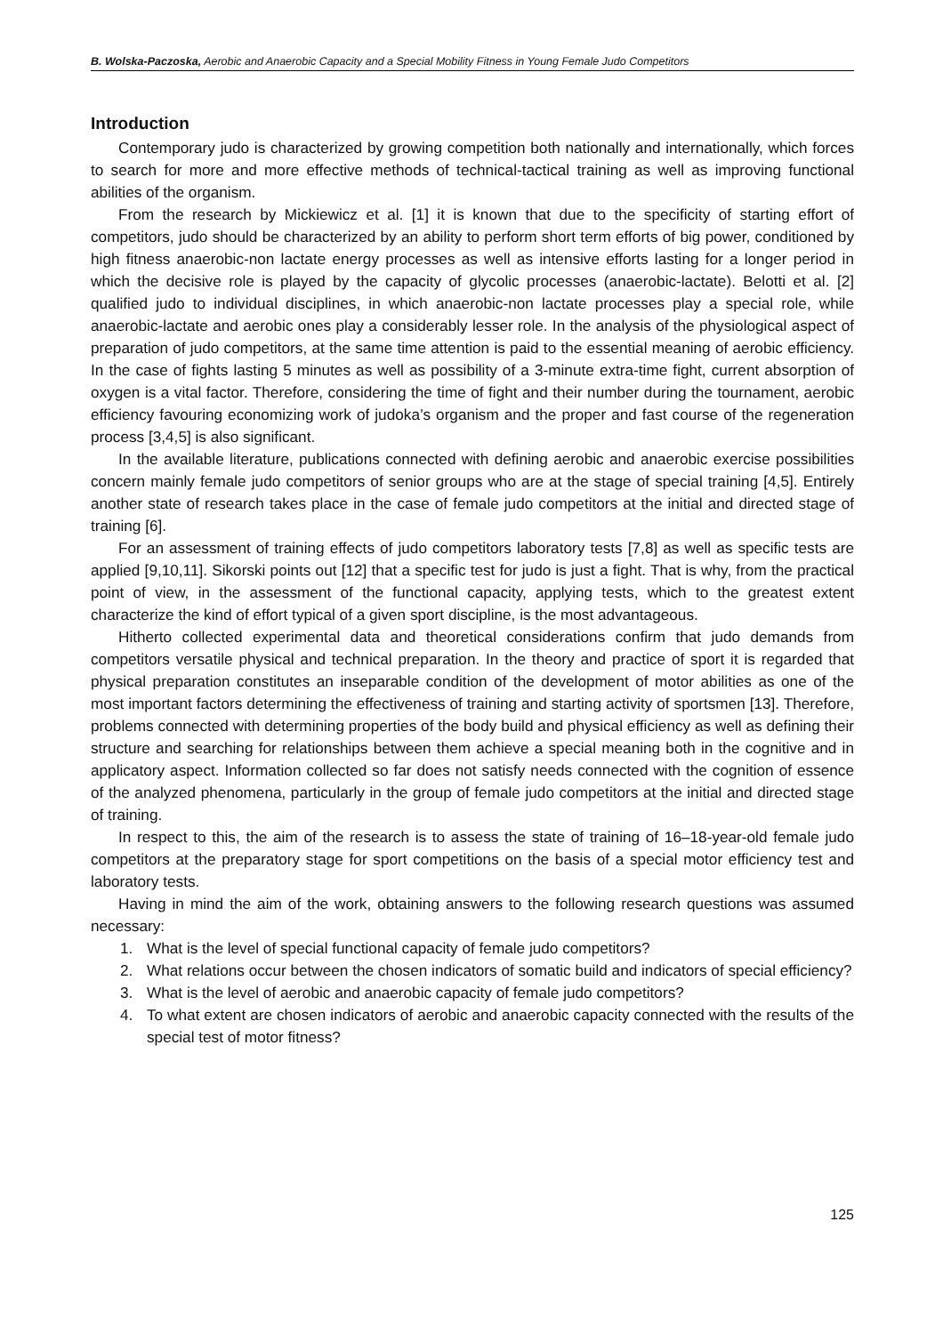B. Wolska-Paczoska, Aerobic and Anaerobic Capacity and a Special Mobility Fitness in Young Female Judo Competitors
Introduction
Contemporary judo is characterized by growing competition both nationally and internationally, which forces to search for more and more effective methods of technical-tactical training as well as improving functional abilities of the organism.
From the research by Mickiewicz et al. [1] it is known that due to the specificity of starting effort of competitors, judo should be characterized by an ability to perform short term efforts of big power, conditioned by high fitness anaerobic-non lactate energy processes as well as intensive efforts lasting for a longer period in which the decisive role is played by the capacity of glycolic processes (anaerobic-lactate). Belotti et al. [2] qualified judo to individual disciplines, in which anaerobic-non lactate processes play a special role, while anaerobic-lactate and aerobic ones play a considerably lesser role. In the analysis of the physiological aspect of preparation of judo competitors, at the same time attention is paid to the essential meaning of aerobic efficiency. In the case of fights lasting 5 minutes as well as possibility of a 3-minute extra-time fight, current absorption of oxygen is a vital factor. Therefore, considering the time of fight and their number during the tournament, aerobic efficiency favouring economizing work of judoka’s organism and the proper and fast course of the regeneration process [3,4,5] is also significant.
In the available literature, publications connected with defining aerobic and anaerobic exercise possibilities concern mainly female judo competitors of senior groups who are at the stage of special training [4,5]. Entirely another state of research takes place in the case of female judo competitors at the initial and directed stage of training [6].
For an assessment of training effects of judo competitors laboratory tests [7,8] as well as specific tests are applied [9,10,11]. Sikorski points out [12] that a specific test for judo is just a fight. That is why, from the practical point of view, in the assessment of the functional capacity, applying tests, which to the greatest extent characterize the kind of effort typical of a given sport discipline, is the most advantageous.
Hitherto collected experimental data and theoretical considerations confirm that judo demands from competitors versatile physical and technical preparation. In the theory and practice of sport it is regarded that physical preparation constitutes an inseparable condition of the development of motor abilities as one of the most important factors determining the effectiveness of training and starting activity of sportsmen [13]. Therefore, problems connected with determining properties of the body build and physical efficiency as well as defining their structure and searching for relationships between them achieve a special meaning both in the cognitive and in applicatory aspect. Information collected so far does not satisfy needs connected with the cognition of essence of the analyzed phenomena, particularly in the group of female judo competitors at the initial and directed stage of training.
In respect to this, the aim of the research is to assess the state of training of 16–18-year-old female judo competitors at the preparatory stage for sport competitions on the basis of a special motor efficiency test and laboratory tests.
Having in mind the aim of the work, obtaining answers to the following research questions was assumed necessary:
1. What is the level of special functional capacity of female judo competitors?
2. What relations occur between the chosen indicators of somatic build and indicators of special efficiency?
3. What is the level of aerobic and anaerobic capacity of female judo competitors?
4. To what extent are chosen indicators of aerobic and anaerobic capacity connected with the results of the special test of motor fitness?
125